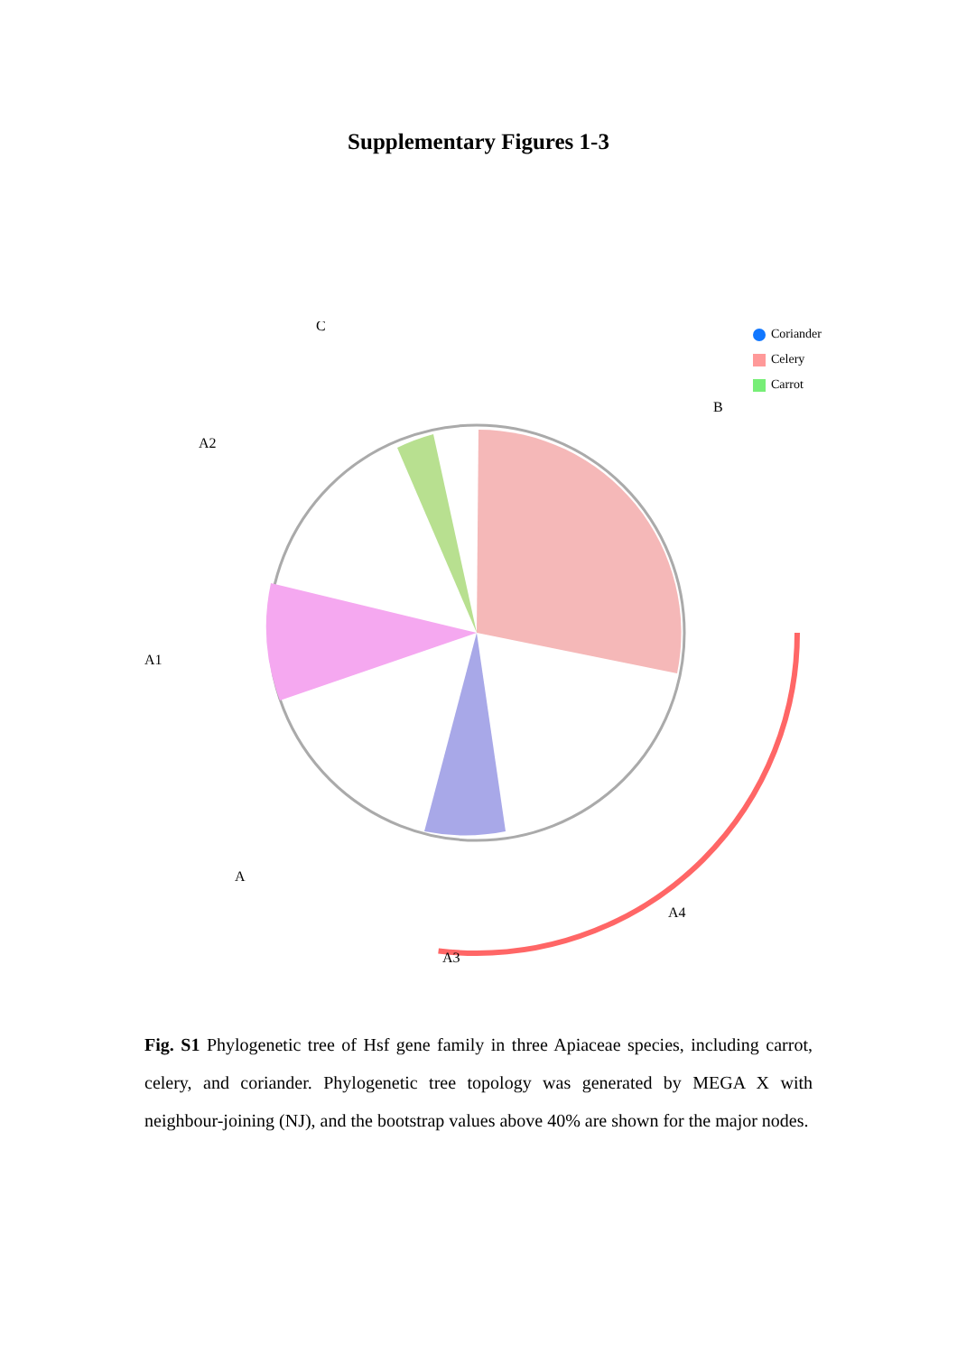Supplementary Figures 1-3
C
B
A1
A
A3
A4
A2
Coriander
Celery
Carrot
Fig. S1 Phylogenetic tree of Hsf gene family in three Apiaceae species, including carrot, celery, and coriander. Phylogenetic tree topology was generated by MEGA X with neighbour-joining (NJ), and the bootstrap values above 40% are shown for the major nodes.